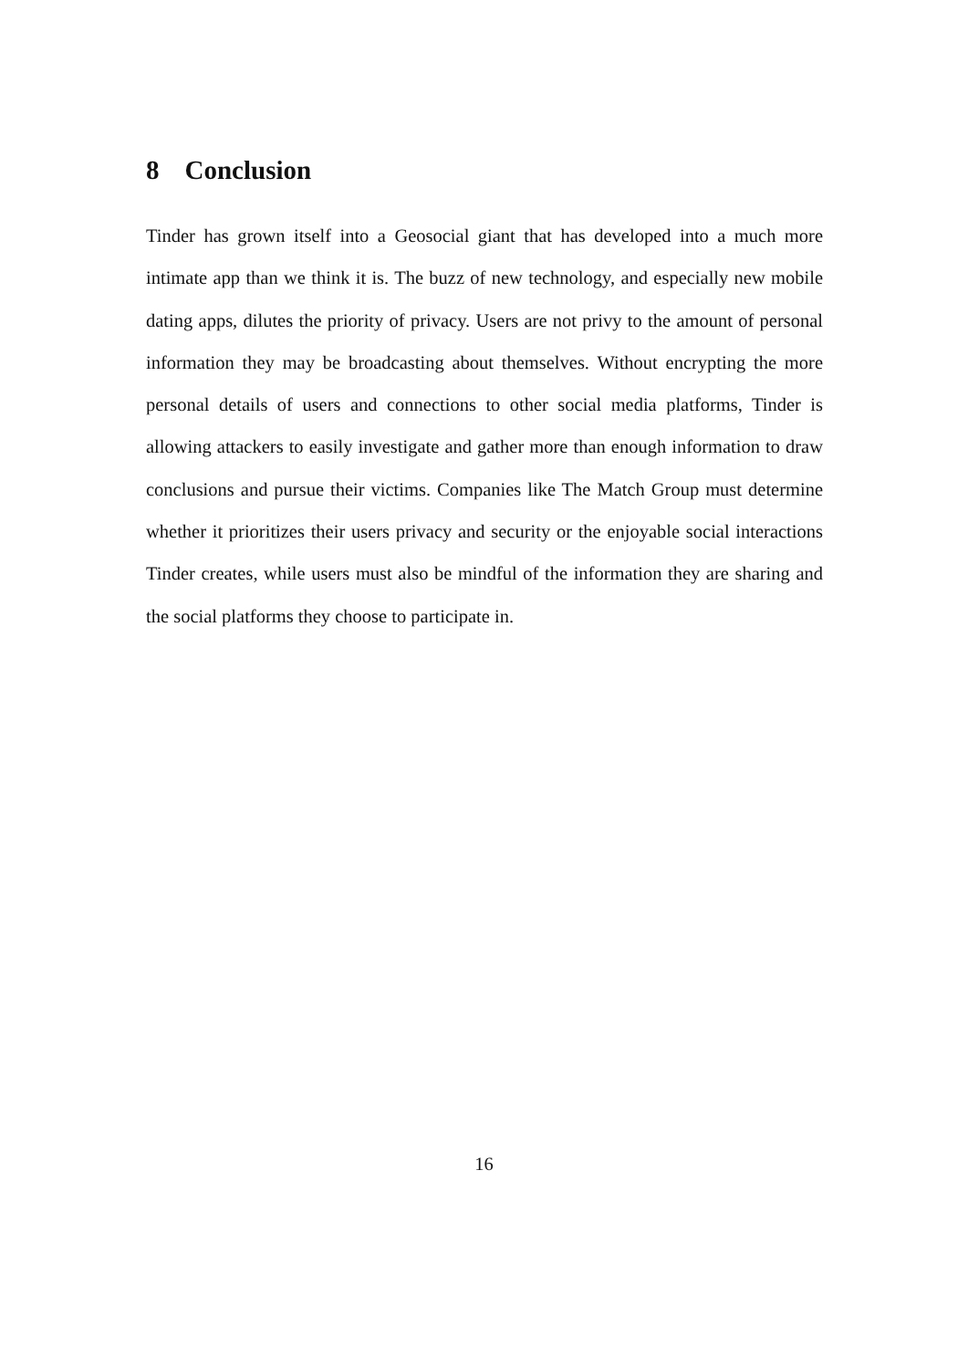8 Conclusion
Tinder has grown itself into a Geosocial giant that has developed into a much more intimate app than we think it is. The buzz of new technology, and espe­cially new mobile dating apps, dilutes the priority of privacy. Users are not privy to the amount of personal information they may be broadcasting about them­selves. Without encrypting the more personal details of users and connections to other social media platforms, Tinder is allowing attackers to easily investigate and gather more than enough information to draw conclusions and pursue their victims. Companies like The Match Group must determine whether it prioritizes their users privacy and security or the enjoyable social interactions Tinder creates, while users must also be mindful of the information they are sharing and the social platforms they choose to participate in.
16